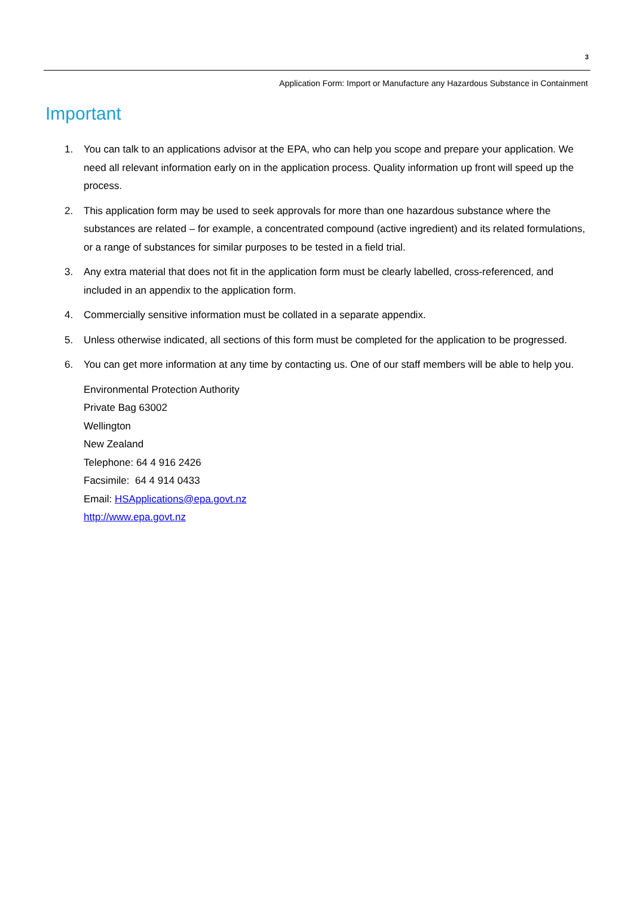3
Application Form: Import or Manufacture any Hazardous Substance in Containment
Important
1. You can talk to an applications advisor at the EPA, who can help you scope and prepare your application. We need all relevant information early on in the application process. Quality information up front will speed up the process.
2. This application form may be used to seek approvals for more than one hazardous substance where the substances are related – for example, a concentrated compound (active ingredient) and its related formulations, or a range of substances for similar purposes to be tested in a field trial.
3. Any extra material that does not fit in the application form must be clearly labelled, cross-referenced, and included in an appendix to the application form.
4. Commercially sensitive information must be collated in a separate appendix.
5. Unless otherwise indicated, all sections of this form must be completed for the application to be progressed.
6. You can get more information at any time by contacting us. One of our staff members will be able to help you.
Environmental Protection Authority
Private Bag 63002
Wellington
New Zealand
Telephone: 64 4 916 2426
Facsimile: 64 4 914 0433
Email: HSApplications@epa.govt.nz
http://www.epa.govt.nz